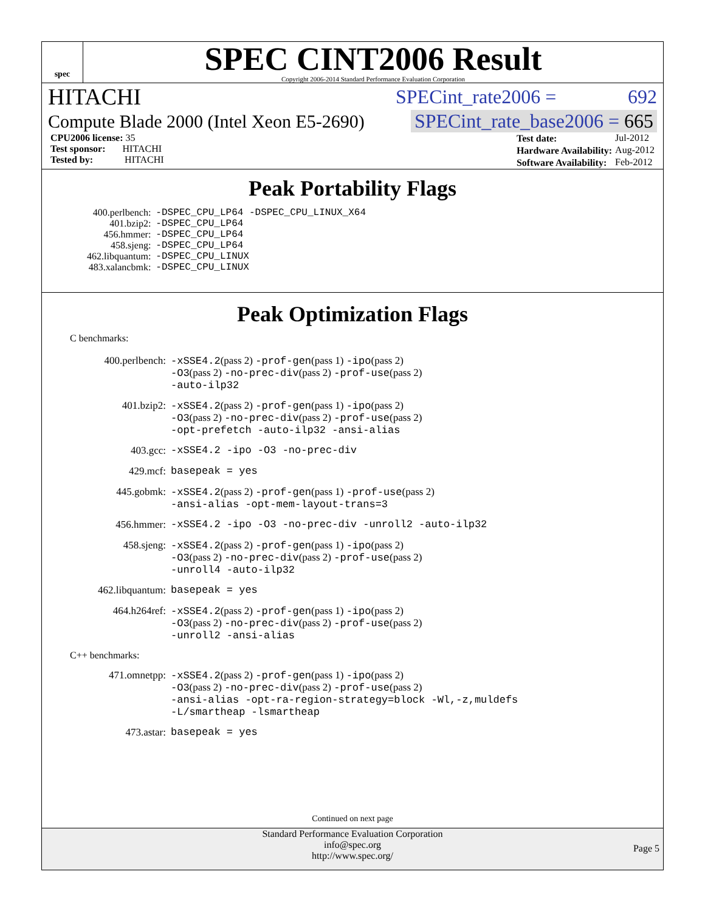spec
SPEC CINT2006 Result
Copyright 2006-2014 Standard Performance Evaluation Corporation
HITACHI SPECint_rate2006 = 692
Compute Blade 2000 (Intel Xeon E5-2690) SPECint_rate_base2006 = 665
| CPU2006 license: 35 |
| Test sponsor: HITACHI |
| Tested by: HITACHI |
| Test date: | Jul-2012 |
| Hardware Availability: | Aug-2012 |
| Software Availability: | Feb-2012 |
Peak Portability Flags
| 400.perlbench: | -DSPEC_CPU_LP64 -DSPEC_CPU_LINUX_X64 |
| 401.bzip2: | -DSPEC_CPU_LP64 |
| 456.hmmer: | -DSPEC_CPU_LP64 |
| 458.sjeng: | -DSPEC_CPU_LP64 |
| 462.libquantum: | -DSPEC_CPU_LINUX |
| 483.xalancbmk: | -DSPEC_CPU_LINUX |
Peak Optimization Flags
C benchmarks:
| 400.perlbench: | -xSSE4.2 (pass 2) -prof-gen (pass 1) -ipo (pass 2) -O3 (pass 2) -no-prec-div (pass 2) -prof-use (pass 2) -auto-ilp32 |
| 401.bzip2: | -xSSE4.2 (pass 2) -prof-gen (pass 1) -ipo (pass 2) -O3 (pass 2) -no-prec-div (pass 2) -prof-use (pass 2) -opt-prefetch -auto-ilp32 -ansi-alias |
| 403.gcc: | -xSSE4.2 -ipo -O3 -no-prec-div |
| 429.mcf: | basepeak = yes |
| 445.gobmk: | -xSSE4.2 (pass 2) -prof-gen (pass 1) -prof-use (pass 2) -ansi-alias -opt-mem-layout-trans=3 |
| 456.hmmer: | -xSSE4.2 -ipo -O3 -no-prec-div -unroll2 -auto-ilp32 |
| 458.sjeng: | -xSSE4.2 (pass 2) -prof-gen (pass 1) -ipo (pass 2) -O3 (pass 2) -no-prec-div (pass 2) -prof-use (pass 2) -unroll4 -auto-ilp32 |
| 462.libquantum: | basepeak = yes |
| 464.h264ref: | -xSSE4.2 (pass 2) -prof-gen (pass 1) -ipo (pass 2) -O3 (pass 2) -no-prec-div (pass 2) -prof-use (pass 2) -unroll2 -ansi-alias |
C++ benchmarks:
| 471.omnetpp: | -xSSE4.2 (pass 2) -prof-gen (pass 1) -ipo (pass 2) -O3 (pass 2) -no-prec-div (pass 2) -prof-use (pass 2) -ansi-alias -opt-ra-region-strategy=block -Wl,-z,muldefs -L/smartheap -lsmartheap |
| 473.astar: | basepeak = yes |
Continued on next page
Standard Performance Evaluation Corporation
info@spec.org
http://www.spec.org/
Page 5